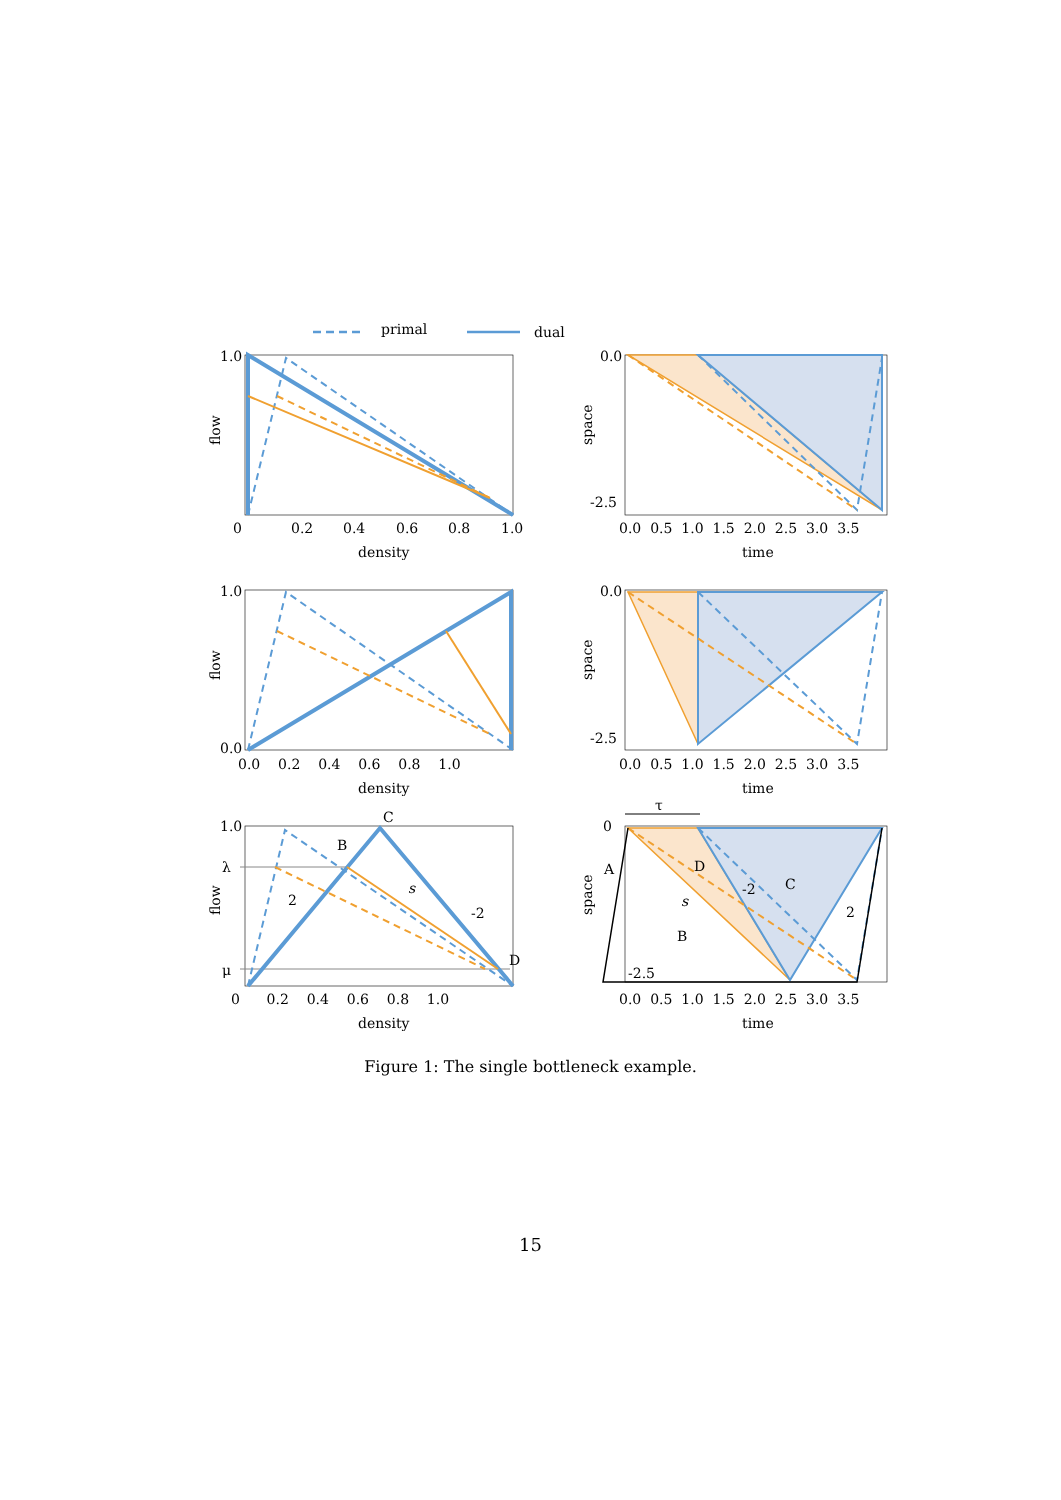primal
dual
1.0
flow
0
0.2
0.4
0.6
0.8
1.0
density
0.0
-2.5
space
0.0 0.5 1.0 1.5 2.0 2.5 3.0 3.5
time
1.0
0.0
flow
0.0 0.2 0.4 0.6 0.8 1.0
density
0.0
-2.5
space
0.0 0.5 1.0 1.5 2.0 2.5 3.0 3.5
time
1.0
λ
μ
C
B
D
2
s
-2
flow
0 0.2 0.4 0.6 0.8 1.0
density
τ
0
A
D
C
B
s
-2
2
-2.5
space
0.0 0.5 1.0 1.5 2.0 2.5 3.0 3.5
time
Figure 1: The single bottleneck example.
15